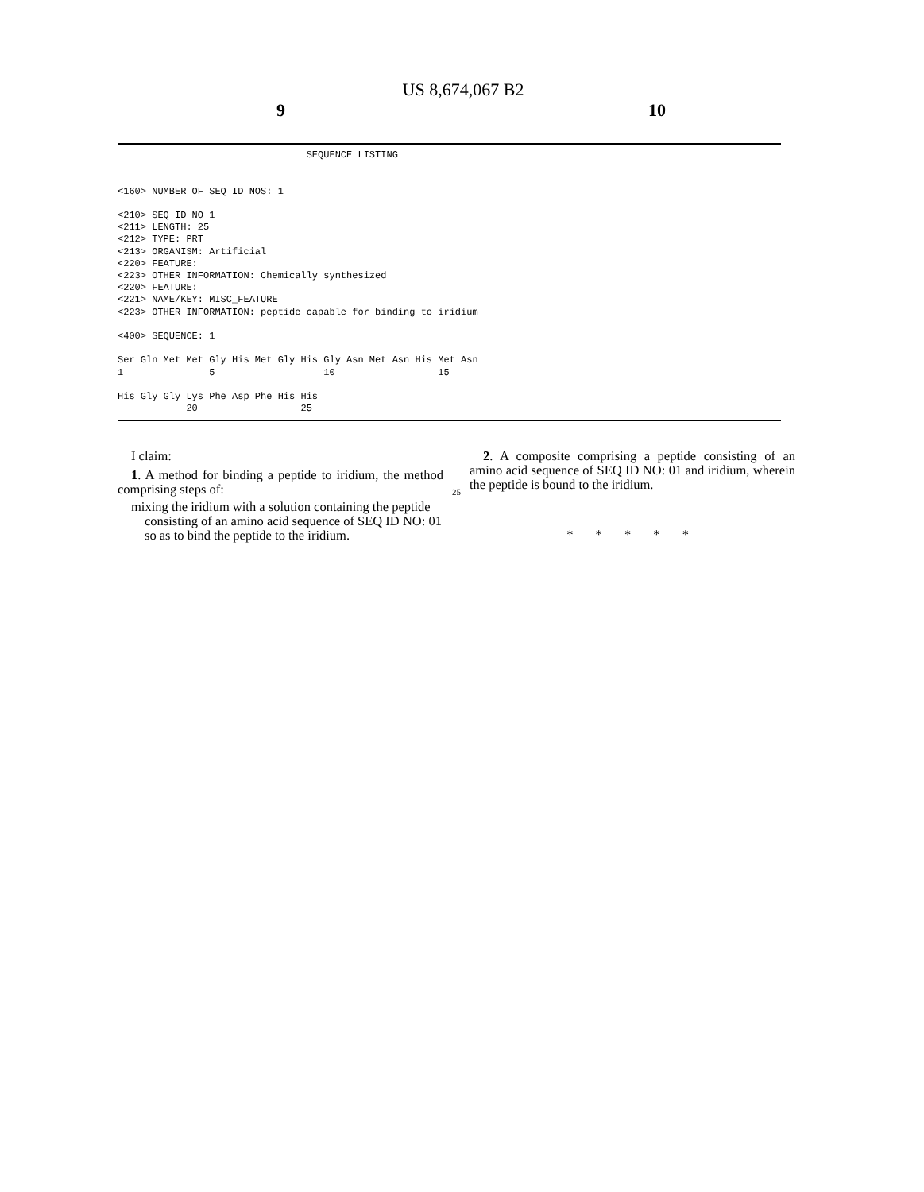US 8,674,067 B2
9 10
                                 SEQUENCE LISTING


<160> NUMBER OF SEQ ID NOS: 1

<210> SEQ ID NO 1
<211> LENGTH: 25
<212> TYPE: PRT
<213> ORGANISM: Artificial
<220> FEATURE:
<223> OTHER INFORMATION: Chemically synthesized
<220> FEATURE:
<221> NAME/KEY: MISC_FEATURE
<223> OTHER INFORMATION: peptide capable for binding to iridium

<400> SEQUENCE: 1

Ser Gln Met Met Gly His Met Gly His Gly Asn Met Asn His Met Asn
1               5                   10                  15

His Gly Gly Lys Phe Asp Phe His His
            20                  25
I claim:
1. A method for binding a peptide to iridium, the method comprising steps of:
mixing the iridium with a solution containing the peptide consisting of an amino acid sequence of SEQ ID NO: 01 so as to bind the peptide to the iridium.
25
2. A composite comprising a peptide consisting of an amino acid sequence of SEQ ID NO: 01 and iridium, wherein the peptide is bound to the iridium.
* * * * *